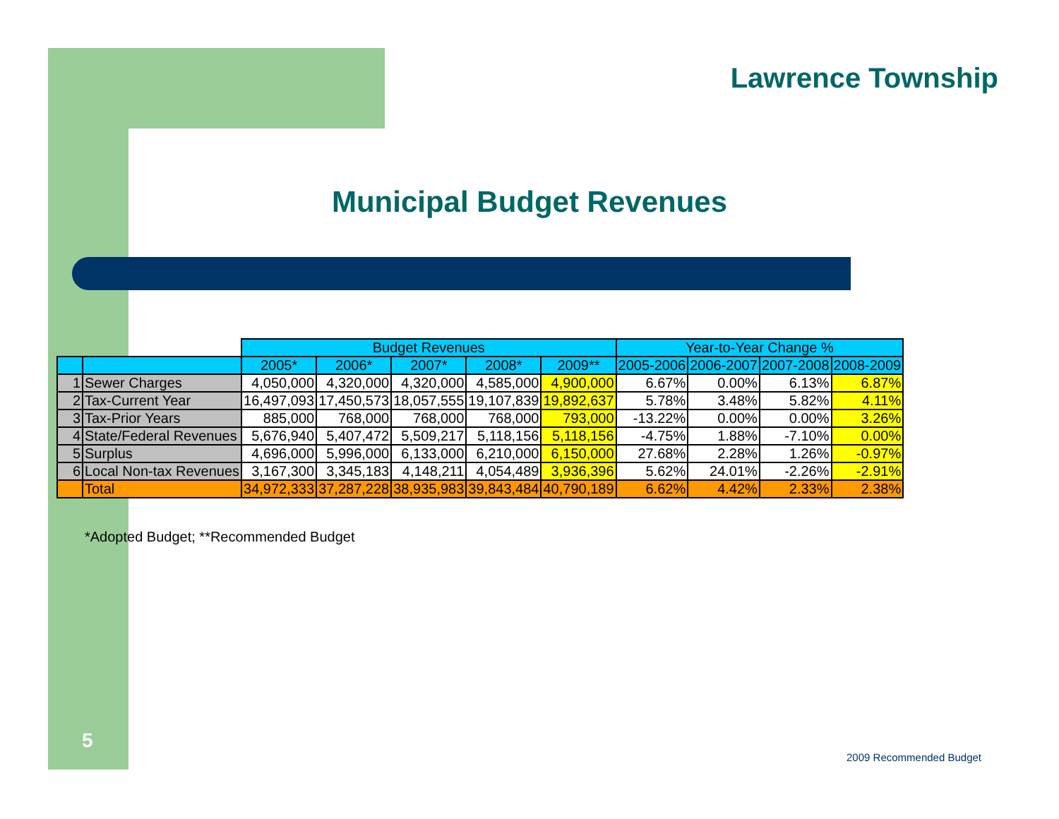Lawrence Township
Municipal Budget Revenues
| | | Budget Revenues | | | | | Year-to-Year Change % | | | |
| --- | --- | --- | --- | --- | --- | --- | --- | --- | --- | --- |
| | | 2005* | 2006* | 2007* | 2008* | 2009** | 2005-2006 | 2006-2007 | 2007-2008 | 2008-2009 |
| 1 | Sewer Charges | 4,050,000 | 4,320,000 | 4,320,000 | 4,585,000 | 4,900,000 | 6.67% | 0.00% | 6.13% | 6.87% |
| 2 | Tax-Current Year | 16,497,093 | 17,450,573 | 18,057,555 | 19,107,839 | 19,892,637 | 5.78% | 3.48% | 5.82% | 4.11% |
| 3 | Tax-Prior Years | 885,000 | 768,000 | 768,000 | 768,000 | 793,000 | -13.22% | 0.00% | 0.00% | 3.26% |
| 4 | State/Federal Revenues | 5,676,940 | 5,407,472 | 5,509,217 | 5,118,156 | 5,118,156 | -4.75% | 1.88% | -7.10% | 0.00% |
| 5 | Surplus | 4,696,000 | 5,996,000 | 6,133,000 | 6,210,000 | 6,150,000 | 27.68% | 2.28% | 1.26% | -0.97% |
| 6 | Local Non-tax Revenues | 3,167,300 | 3,345,183 | 4,148,211 | 4,054,489 | 3,936,396 | 5.62% | 24.01% | -2.26% | -2.91% |
| | Total | 34,972,333 | 37,287,228 | 38,935,983 | 39,843,484 | 40,790,189 | 6.62% | 4.42% | 2.33% | 2.38% |
*Adopted Budget; **Recommended Budget
5
2009 Recommended Budget